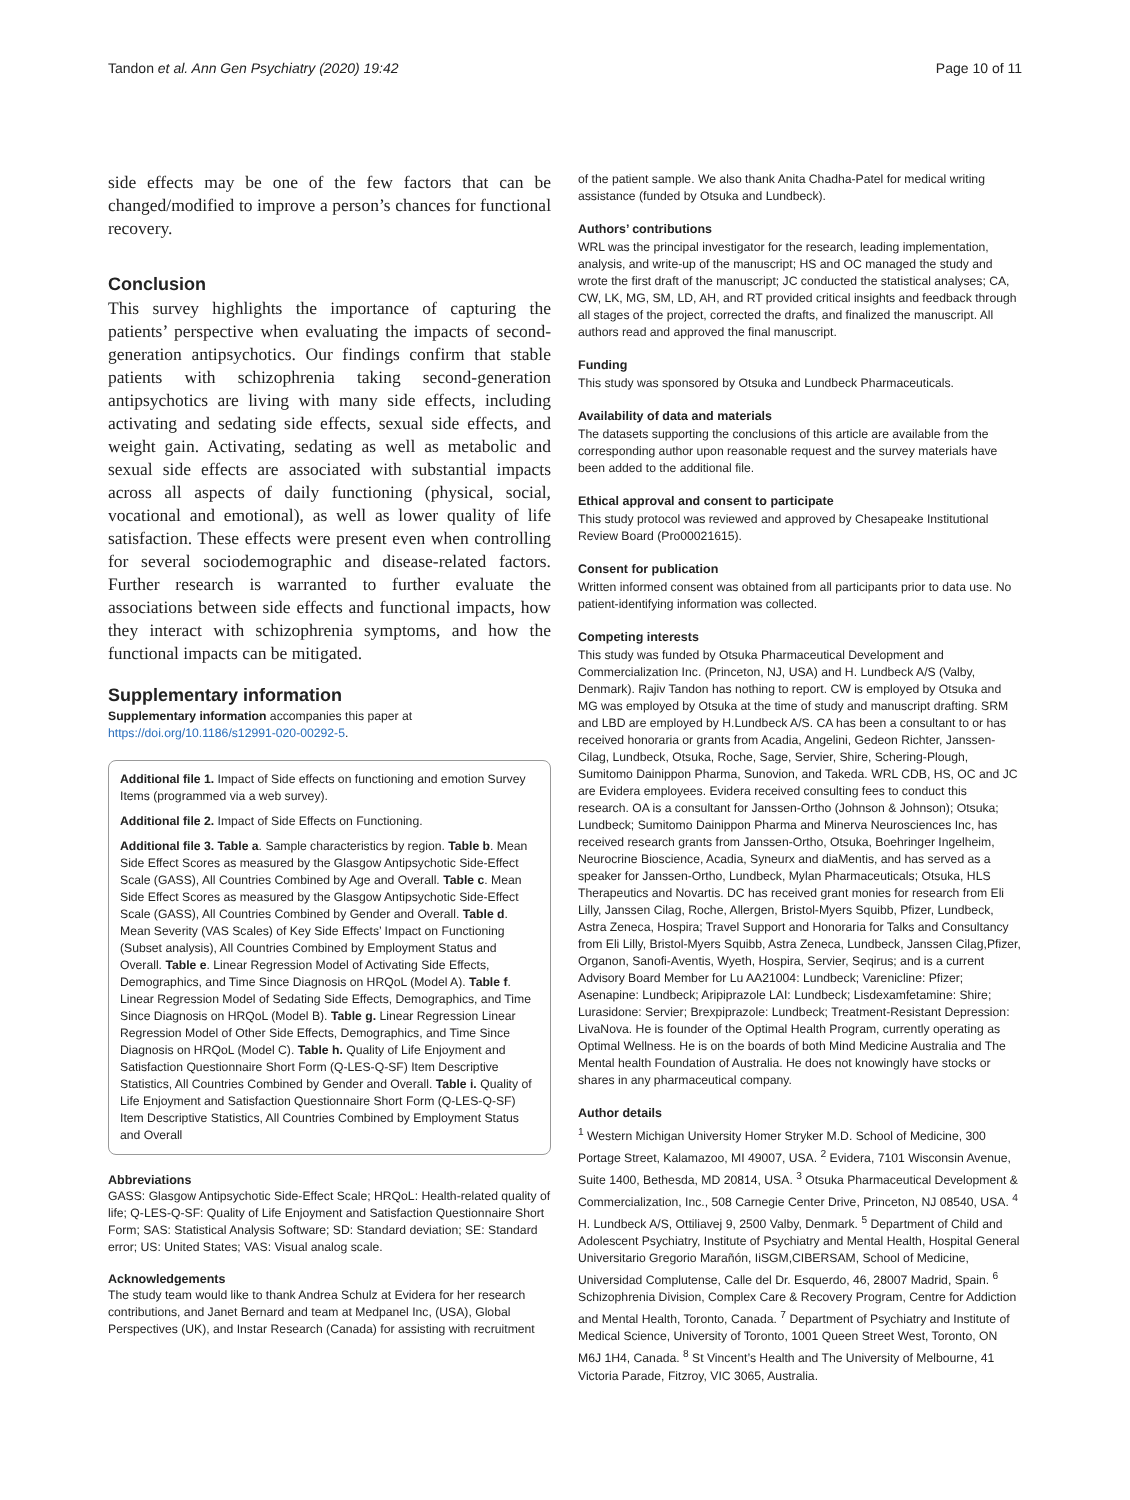Tandon et al. Ann Gen Psychiatry (2020) 19:42 Page 10 of 11
side effects may be one of the few factors that can be changed/modified to improve a person’s chances for functional recovery.
Conclusion
This survey highlights the importance of capturing the patients’ perspective when evaluating the impacts of second-generation antipsychotics. Our findings confirm that stable patients with schizophrenia taking second-generation antipsychotics are living with many side effects, including activating and sedating side effects, sexual side effects, and weight gain. Activating, sedating as well as metabolic and sexual side effects are associated with substantial impacts across all aspects of daily functioning (physical, social, vocational and emotional), as well as lower quality of life satisfaction. These effects were present even when controlling for several sociodemographic and disease-related factors. Further research is warranted to further evaluate the associations between side effects and functional impacts, how they interact with schizophrenia symptoms, and how the functional impacts can be mitigated.
Supplementary information
Supplementary information accompanies this paper at https://doi.org/10.1186/s12991-020-00292-5.
Additional file 1. Impact of Side effects on functioning and emotion Survey Items (programmed via a web survey).
Additional file 2. Impact of Side Effects on Functioning.
Additional file 3. Table a. Sample characteristics by region. Table b. Mean Side Effect Scores as measured by the Glasgow Antipsychotic Side-Effect Scale (GASS), All Countries Combined by Age and Overall. Table c. Mean Side Effect Scores as measured by the Glasgow Antipsychotic Side-Effect Scale (GASS), All Countries Combined by Gender and Overall. Table d. Mean Severity (VAS Scales) of Key Side Effects’ Impact on Functioning (Subset analysis), All Countries Combined by Employment Status and Overall. Table e. Linear Regression Model of Activating Side Effects, Demographics, and Time Since Diagnosis on HRQoL (Model A). Table f. Linear Regression Model of Sedating Side Effects, Demographics, and Time Since Diagnosis on HRQoL (Model B). Table g. Linear Regression Linear Regression Model of Other Side Effects, Demographics, and Time Since Diagnosis on HRQoL (Model C). Table h. Quality of Life Enjoyment and Satisfaction Questionnaire Short Form (Q-LES-Q-SF) Item Descriptive Statistics, All Countries Combined by Gender and Overall. Table i. Quality of Life Enjoyment and Satisfaction Questionnaire Short Form (Q-LES-Q-SF) Item Descriptive Statistics, All Countries Combined by Employment Status and Overall
Abbreviations
GASS: Glasgow Antipsychotic Side-Effect Scale; HRQoL: Health-related quality of life; Q-LES-Q-SF: Quality of Life Enjoyment and Satisfaction Questionnaire Short Form; SAS: Statistical Analysis Software; SD: Standard deviation; SE: Standard error; US: United States; VAS: Visual analog scale.
Acknowledgements
The study team would like to thank Andrea Schulz at Evidera for her research contributions, and Janet Bernard and team at Medpanel Inc, (USA), Global Perspectives (UK), and Instar Research (Canada) for assisting with recruitment
of the patient sample. We also thank Anita Chadha-Patel for medical writing assistance (funded by Otsuka and Lundbeck).
Authors’ contributions
WRL was the principal investigator for the research, leading implementation, analysis, and write-up of the manuscript; HS and OC managed the study and wrote the first draft of the manuscript; JC conducted the statistical analyses; CA, CW, LK, MG, SM, LD, AH, and RT provided critical insights and feedback through all stages of the project, corrected the drafts, and finalized the manuscript. All authors read and approved the final manuscript.
Funding
This study was sponsored by Otsuka and Lundbeck Pharmaceuticals.
Availability of data and materials
The datasets supporting the conclusions of this article are available from the corresponding author upon reasonable request and the survey materials have been added to the additional file.
Ethical approval and consent to participate
This study protocol was reviewed and approved by Chesapeake Institutional Review Board (Pro00021615).
Consent for publication
Written informed consent was obtained from all participants prior to data use. No patient-identifying information was collected.
Competing interests
This study was funded by Otsuka Pharmaceutical Development and Commercialization Inc. (Princeton, NJ, USA) and H. Lundbeck A/S (Valby, Denmark). Rajiv Tandon has nothing to report. CW is employed by Otsuka and MG was employed by Otsuka at the time of study and manuscript drafting. SRM and LBD are employed by H.Lundbeck A/S. CA has been a consultant to or has received honoraria or grants from Acadia, Angelini, Gedeon Richter, Janssen-Cilag, Lundbeck, Otsuka, Roche, Sage, Servier, Shire, Schering-Plough, Sumitomo Dainippon Pharma, Sunovion, and Takeda. WRL CDB, HS, OC and JC are Evidera employees. Evidera received consulting fees to conduct this research. OA is a consultant for Janssen-Ortho (Johnson & Johnson); Otsuka; Lundbeck; Sumitomo Dainippon Pharma and Minerva Neurosciences Inc, has received research grants from Janssen-Ortho, Otsuka, Boehringer Ingelheim, Neurocrine Bioscience, Acadia, Syneurx and diaMentis, and has served as a speaker for Janssen-Ortho, Lundbeck, Mylan Pharmaceuticals; Otsuka, HLS Therapeutics and Novartis. DC has received grant monies for research from Eli Lilly, Janssen Cilag, Roche, Allergen, Bristol-Myers Squibb, Pfizer, Lundbeck, Astra Zeneca, Hospira; Travel Support and Honoraria for Talks and Consultancy from Eli Lilly, Bristol-Myers Squibb, Astra Zeneca, Lundbeck, Janssen Cilag,Pfizer, Organon, Sanofi-Aventis, Wyeth, Hospira, Servier, Seqirus; and is a current Advisory Board Member for Lu AA21004: Lundbeck; Varenicline: Pfizer; Asenapine: Lundbeck; Aripiprazole LAI: Lundbeck; Lisdexamfetamine: Shire; Lurasidone: Servier; Brexpiprazole: Lundbeck; Treatment-Resistant Depression: LivaNova. He is founder of the Optimal Health Program, currently operating as Optimal Wellness. He is on the boards of both Mind Medicine Australia and The Mental health Foundation of Australia. He does not knowingly have stocks or shares in any pharmaceutical company.
Author details
<sup>1</sup> Western Michigan University Homer Stryker M.D. School of Medicine, 300 Portage Street, Kalamazoo, MI 49007, USA. <sup>2</sup> Evidera, 7101 Wisconsin Avenue, Suite 1400, Bethesda, MD 20814, USA. <sup>3</sup> Otsuka Pharmaceutical Development & Commercialization, Inc., 508 Carnegie Center Drive, Princeton, NJ 08540, USA. <sup>4</sup> H. Lundbeck A/S, Ottiliavej 9, 2500 Valby, Denmark. <sup>5</sup> Department of Child and Adolescent Psychiatry, Institute of Psychiatry and Mental Health, Hospital General Universitario Gregorio Marañón, IiSGM,CIBERSAM, School of Medicine, Universidad Complutense, Calle del Dr. Esquerdo, 46, 28007 Madrid, Spain. <sup>6</sup> Schizophrenia Division, Complex Care & Recovery Program, Centre for Addiction and Mental Health, Toronto, Canada. <sup>7</sup> Department of Psychiatry and Institute of Medical Science, University of Toronto, 1001 Queen Street West, Toronto, ON M6J 1H4, Canada. <sup>8</sup> St Vincent’s Health and The University of Melbourne, 41 Victoria Parade, Fitzroy, VIC 3065, Australia.